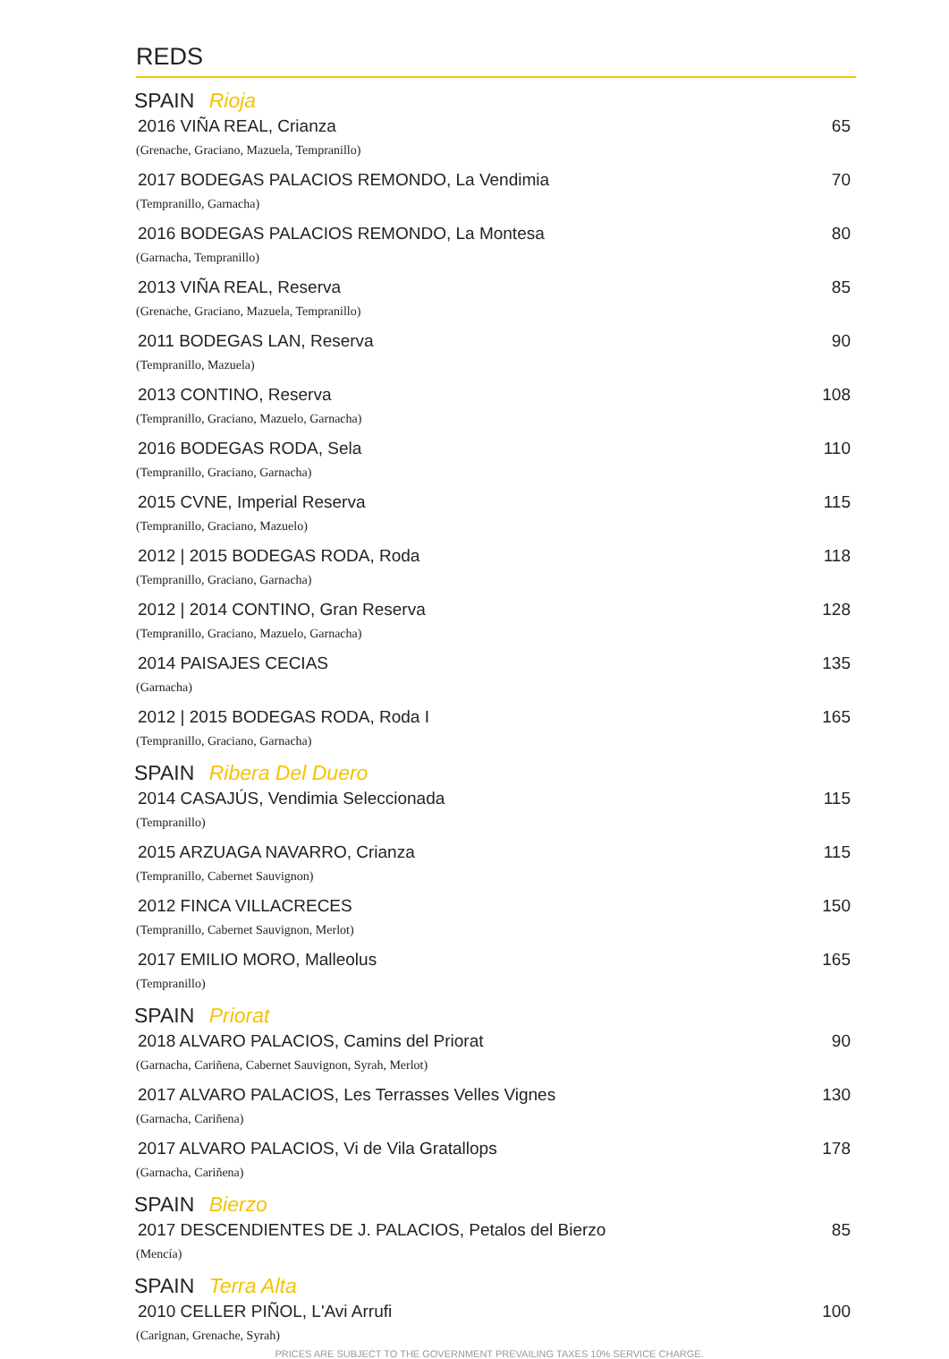REDS
SPAIN Rioja
2016 VIÑA REAL, Crianza 65
(Grenache, Graciano, Mazuela, Tempranillo)
2017 BODEGAS PALACIOS REMONDO, La Vendimia 70
(Tempranillo, Garnacha)
2016 BODEGAS PALACIOS REMONDO, La Montesa 80
(Garnacha, Tempranillo)
2013 VIÑA REAL, Reserva 85
(Grenache, Graciano, Mazuela, Tempranillo)
2011 BODEGAS LAN, Reserva 90
(Tempranillo, Mazuela)
2013 CONTINO, Reserva 108
(Tempranillo, Graciano, Mazuelo, Garnacha)
2016 BODEGAS RODA, Sela 110
(Tempranillo, Graciano, Garnacha)
2015 CVNE, Imperial Reserva 115
(Tempranillo, Graciano, Mazuelo)
2012 | 2015 BODEGAS RODA, Roda 118
(Tempranillo, Graciano, Garnacha)
2012 | 2014 CONTINO, Gran Reserva 128
(Tempranillo, Graciano, Mazuelo, Garnacha)
2014 PAISAJES CECIAS 135
(Garnacha)
2012 | 2015 BODEGAS RODA, Roda I 165
(Tempranillo, Graciano, Garnacha)
SPAIN Ribera Del Duero
2014 CASAJÚS, Vendimia Seleccionada 115
(Tempranillo)
2015 ARZUAGA NAVARRO, Crianza 115
(Tempranillo, Cabernet Sauvignon)
2012 FINCA VILLACRECES 150
(Tempranillo, Cabernet Sauvignon, Merlot)
2017 EMILIO MORO, Malleolus 165
(Tempranillo)
SPAIN Priorat
2018 ALVARO PALACIOS, Camins del Priorat 90
(Garnacha, Cariñena, Cabernet Sauvignon, Syrah, Merlot)
2017 ALVARO PALACIOS, Les Terrasses Velles Vignes 130
(Garnacha, Cariñena)
2017 ALVARO PALACIOS, Vi de Vila Gratallops 178
(Garnacha, Cariñena)
SPAIN Bierzo
2017 DESCENDIENTES DE J. PALACIOS, Petalos del Bierzo 85
(Mencía)
SPAIN Terra Alta
2010 CELLER PIÑOL, L'Avi Arrufi 100
(Carignan, Grenache, Syrah)
PRICES ARE SUBJECT TO THE GOVERNMENT PREVAILING TAXES 10% SERVICE CHARGE.